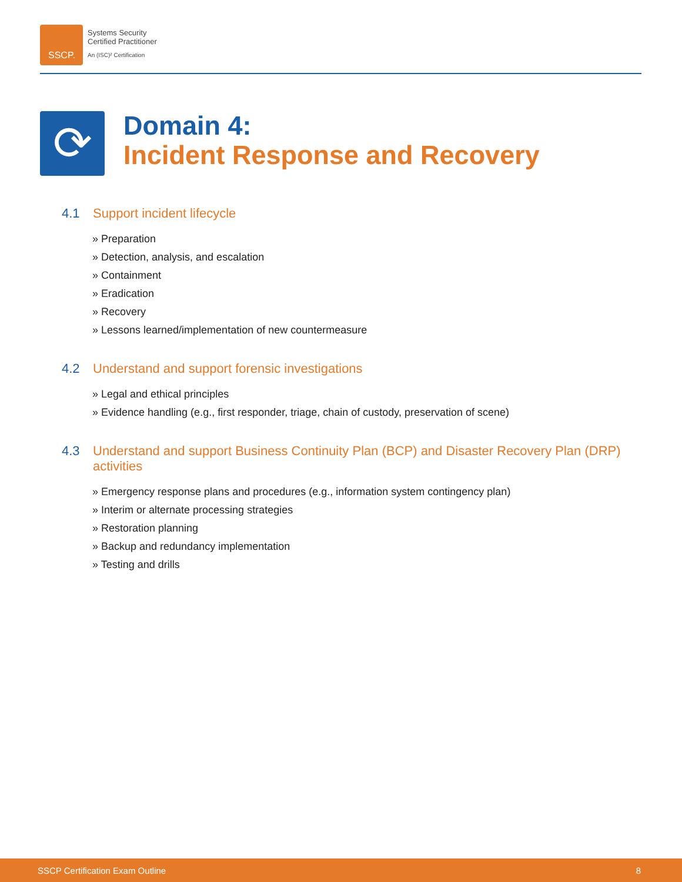SSCP.
Systems Security
Certified Practitioner
An (ISC)² Certification
⟳
Domain 4:
Incident Response and Recovery
4.1 Support incident lifecycle
» Preparation
» Detection, analysis, and escalation
» Containment
» Eradication
» Recovery
» Lessons learned/implementation of new countermeasure
4.2 Understand and support forensic investigations
» Legal and ethical principles
» Evidence handling (e.g., first responder, triage, chain of custody, preservation of scene)
4.3 Understand and support Business Continuity Plan (BCP) and Disaster Recovery Plan (DRP) activities
» Emergency response plans and procedures (e.g., information system contingency plan)
» Interim or alternate processing strategies
» Restoration planning
» Backup and redundancy implementation
» Testing and drills
SSCP Certification Exam Outline 8